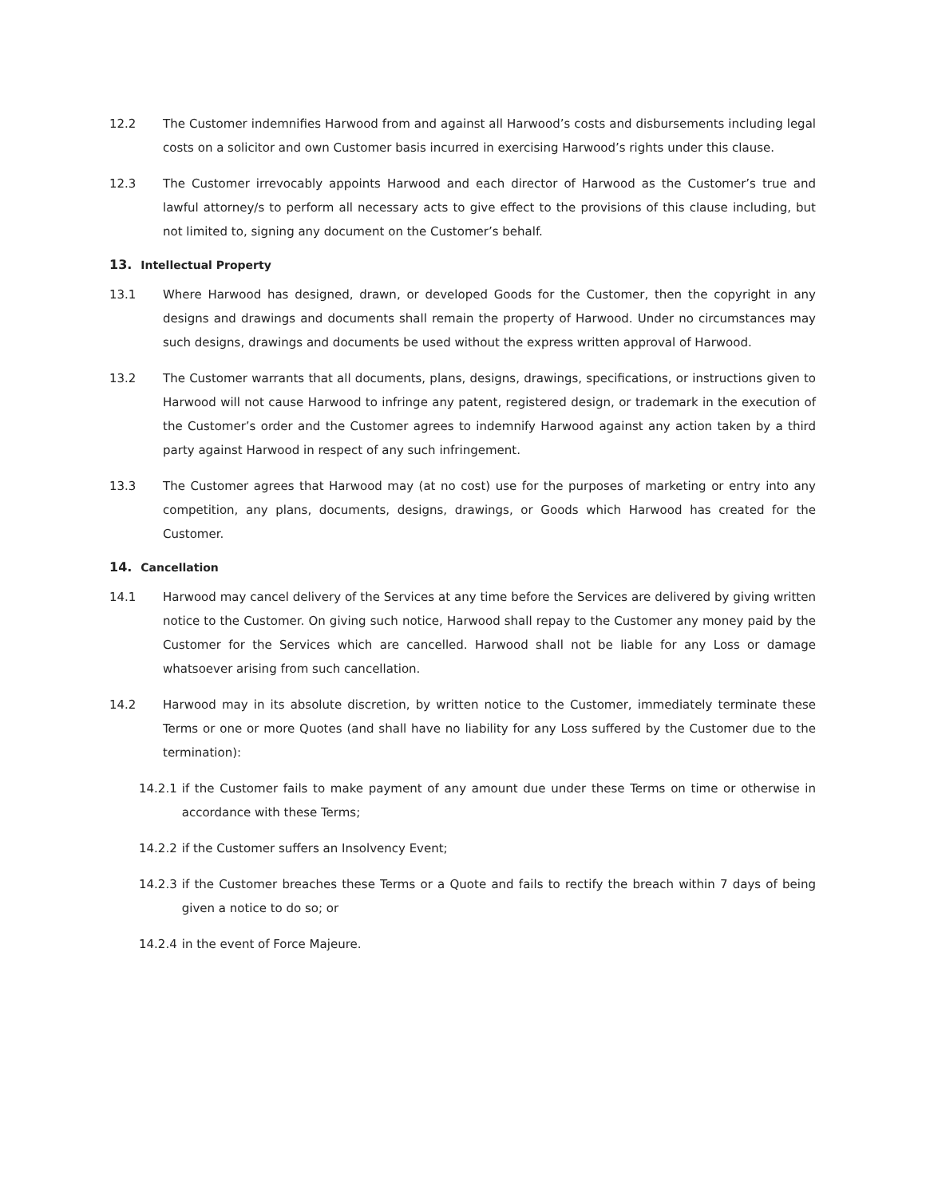12.2 The Customer indemnifies Harwood from and against all Harwood’s costs and disbursements including legal costs on a solicitor and own Customer basis incurred in exercising Harwood’s rights under this clause.
12.3 The Customer irrevocably appoints Harwood and each director of Harwood as the Customer’s true and lawful attorney/s to perform all necessary acts to give effect to the provisions of this clause including, but not limited to, signing any document on the Customer’s behalf.
13. Intellectual Property
13.1 Where Harwood has designed, drawn, or developed Goods for the Customer, then the copyright in any designs and drawings and documents shall remain the property of Harwood. Under no circumstances may such designs, drawings and documents be used without the express written approval of Harwood.
13.2 The Customer warrants that all documents, plans, designs, drawings, specifications, or instructions given to Harwood will not cause Harwood to infringe any patent, registered design, or trademark in the execution of the Customer’s order and the Customer agrees to indemnify Harwood against any action taken by a third party against Harwood in respect of any such infringement.
13.3 The Customer agrees that Harwood may (at no cost) use for the purposes of marketing or entry into any competition, any plans, documents, designs, drawings, or Goods which Harwood has created for the Customer.
14. Cancellation
14.1 Harwood may cancel delivery of the Services at any time before the Services are delivered by giving written notice to the Customer. On giving such notice, Harwood shall repay to the Customer any money paid by the Customer for the Services which are cancelled. Harwood shall not be liable for any Loss or damage whatsoever arising from such cancellation.
14.2 Harwood may in its absolute discretion, by written notice to the Customer, immediately terminate these Terms or one or more Quotes (and shall have no liability for any Loss suffered by the Customer due to the termination):
14.2.1 if the Customer fails to make payment of any amount due under these Terms on time or otherwise in accordance with these Terms;
14.2.2 if the Customer suffers an Insolvency Event;
14.2.3 if the Customer breaches these Terms or a Quote and fails to rectify the breach within 7 days of being given a notice to do so; or
14.2.4 in the event of Force Majeure.